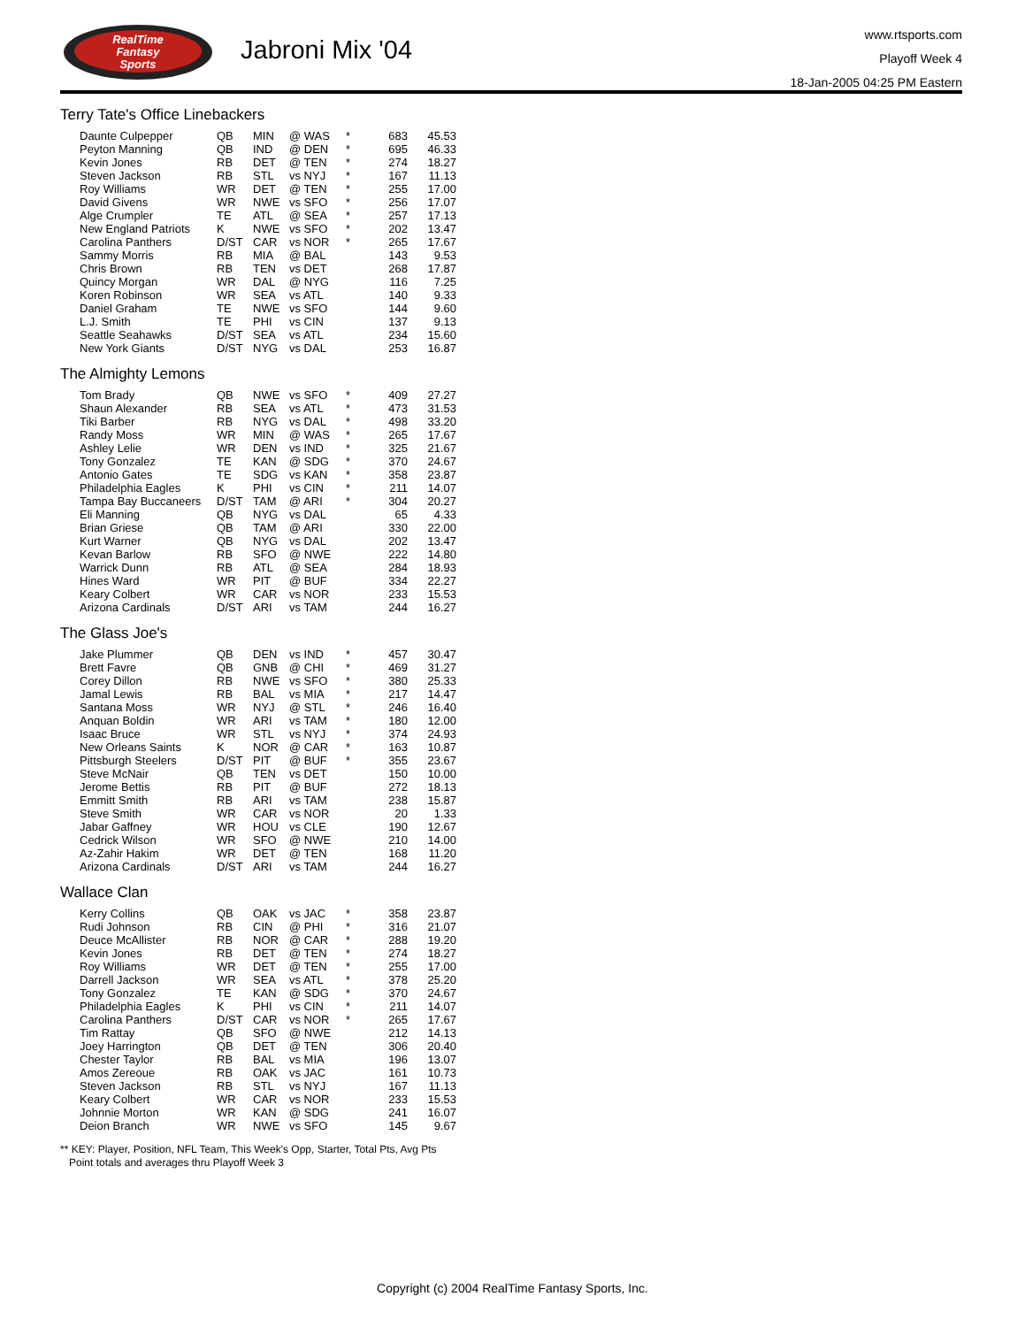RealTime
Fantasy
Sports
Jabroni Mix '04
www.rtsports.com
Playoff Week 4
18-Jan-2005 04:25 PM Eastern
Terry Tate's Office Linebackers
| Daunte Culpepper | QB | MIN | @ WAS | * | 683 | 45.53 |
| Peyton Manning | QB | IND | @ DEN | * | 695 | 46.33 |
| Kevin Jones | RB | DET | @ TEN | * | 274 | 18.27 |
| Steven Jackson | RB | STL | vs NYJ | * | 167 | 11.13 |
| Roy Williams | WR | DET | @ TEN | * | 255 | 17.00 |
| David Givens | WR | NWE | vs SFO | * | 256 | 17.07 |
| Alge Crumpler | TE | ATL | @ SEA | * | 257 | 17.13 |
| New England Patriots | K | NWE | vs SFO | * | 202 | 13.47 |
| Carolina Panthers | D/ST | CAR | vs NOR | * | 265 | 17.67 |
| Sammy Morris | RB | MIA | @ BAL | | 143 | 9.53 |
| Chris Brown | RB | TEN | vs DET | | 268 | 17.87 |
| Quincy Morgan | WR | DAL | @ NYG | | 116 | 7.25 |
| Koren Robinson | WR | SEA | vs ATL | | 140 | 9.33 |
| Daniel Graham | TE | NWE | vs SFO | | 144 | 9.60 |
| L.J. Smith | TE | PHI | vs CIN | | 137 | 9.13 |
| Seattle Seahawks | D/ST | SEA | vs ATL | | 234 | 15.60 |
| New York Giants | D/ST | NYG | vs DAL | | 253 | 16.87 |
The Almighty Lemons
| Tom Brady | QB | NWE | vs SFO | * | 409 | 27.27 |
| Shaun Alexander | RB | SEA | vs ATL | * | 473 | 31.53 |
| Tiki Barber | RB | NYG | vs DAL | * | 498 | 33.20 |
| Randy Moss | WR | MIN | @ WAS | * | 265 | 17.67 |
| Ashley Lelie | WR | DEN | vs IND | * | 325 | 21.67 |
| Tony Gonzalez | TE | KAN | @ SDG | * | 370 | 24.67 |
| Antonio Gates | TE | SDG | vs KAN | * | 358 | 23.87 |
| Philadelphia Eagles | K | PHI | vs CIN | * | 211 | 14.07 |
| Tampa Bay Buccaneers | D/ST | TAM | @ ARI | * | 304 | 20.27 |
| Eli Manning | QB | NYG | vs DAL | | 65 | 4.33 |
| Brian Griese | QB | TAM | @ ARI | | 330 | 22.00 |
| Kurt Warner | QB | NYG | vs DAL | | 202 | 13.47 |
| Kevan Barlow | RB | SFO | @ NWE | | 222 | 14.80 |
| Warrick Dunn | RB | ATL | @ SEA | | 284 | 18.93 |
| Hines Ward | WR | PIT | @ BUF | | 334 | 22.27 |
| Keary Colbert | WR | CAR | vs NOR | | 233 | 15.53 |
| Arizona Cardinals | D/ST | ARI | vs TAM | | 244 | 16.27 |
The Glass Joe's
| Jake Plummer | QB | DEN | vs IND | * | 457 | 30.47 |
| Brett Favre | QB | GNB | @ CHI | * | 469 | 31.27 |
| Corey Dillon | RB | NWE | vs SFO | * | 380 | 25.33 |
| Jamal Lewis | RB | BAL | vs MIA | * | 217 | 14.47 |
| Santana Moss | WR | NYJ | @ STL | * | 246 | 16.40 |
| Anquan Boldin | WR | ARI | vs TAM | * | 180 | 12.00 |
| Isaac Bruce | WR | STL | vs NYJ | * | 374 | 24.93 |
| New Orleans Saints | K | NOR | @ CAR | * | 163 | 10.87 |
| Pittsburgh Steelers | D/ST | PIT | @ BUF | * | 355 | 23.67 |
| Steve McNair | QB | TEN | vs DET | | 150 | 10.00 |
| Jerome Bettis | RB | PIT | @ BUF | | 272 | 18.13 |
| Emmitt Smith | RB | ARI | vs TAM | | 238 | 15.87 |
| Steve Smith | WR | CAR | vs NOR | | 20 | 1.33 |
| Jabar Gaffney | WR | HOU | vs CLE | | 190 | 12.67 |
| Cedrick Wilson | WR | SFO | @ NWE | | 210 | 14.00 |
| Az-Zahir Hakim | WR | DET | @ TEN | | 168 | 11.20 |
| Arizona Cardinals | D/ST | ARI | vs TAM | | 244 | 16.27 |
Wallace Clan
| Kerry Collins | QB | OAK | vs JAC | * | 358 | 23.87 |
| Rudi Johnson | RB | CIN | @ PHI | * | 316 | 21.07 |
| Deuce McAllister | RB | NOR | @ CAR | * | 288 | 19.20 |
| Kevin Jones | RB | DET | @ TEN | * | 274 | 18.27 |
| Roy Williams | WR | DET | @ TEN | * | 255 | 17.00 |
| Darrell Jackson | WR | SEA | vs ATL | * | 378 | 25.20 |
| Tony Gonzalez | TE | KAN | @ SDG | * | 370 | 24.67 |
| Philadelphia Eagles | K | PHI | vs CIN | * | 211 | 14.07 |
| Carolina Panthers | D/ST | CAR | vs NOR | * | 265 | 17.67 |
| Tim Rattay | QB | SFO | @ NWE | | 212 | 14.13 |
| Joey Harrington | QB | DET | @ TEN | | 306 | 20.40 |
| Chester Taylor | RB | BAL | vs MIA | | 196 | 13.07 |
| Amos Zereoue | RB | OAK | vs JAC | | 161 | 10.73 |
| Steven Jackson | RB | STL | vs NYJ | | 167 | 11.13 |
| Keary Colbert | WR | CAR | vs NOR | | 233 | 15.53 |
| Johnnie Morton | WR | KAN | @ SDG | | 241 | 16.07 |
| Deion Branch | WR | NWE | vs SFO | | 145 | 9.67 |
** KEY: Player, Position, NFL Team, This Week's Opp, Starter, Total Pts, Avg Pts
Point totals and averages thru Playoff Week 3
Copyright (c) 2004 RealTime Fantasy Sports, Inc.